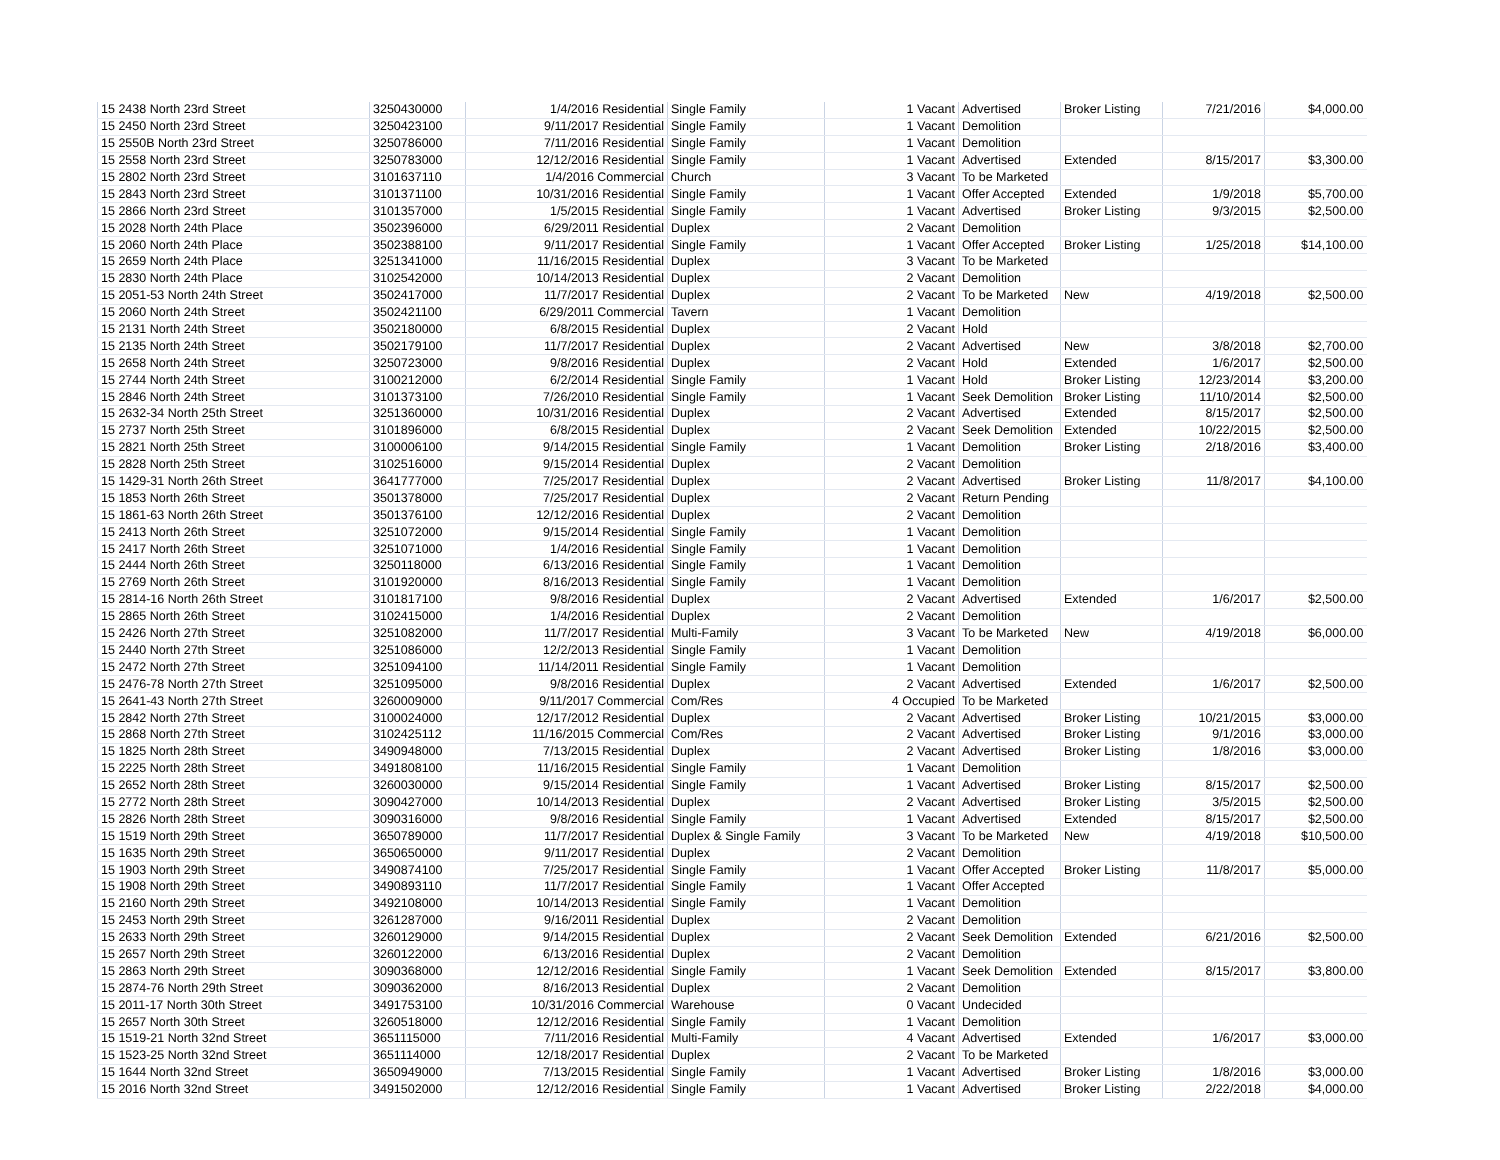| 15 2438 North 23rd Street | 3250430000 | 1/4/2016 Residential | Single Family | 1 Vacant | Advertised | Broker Listing | 7/21/2016 | $4,000.00 |
| 15 2450 North 23rd Street | 3250423100 | 9/11/2017 Residential | Single Family | 1 Vacant | Demolition | | | |
| 15 2550B North 23rd Street | 3250786000 | 7/11/2016 Residential | Single Family | 1 Vacant | Demolition | | | |
| 15 2558 North 23rd Street | 3250783000 | 12/12/2016 Residential | Single Family | 1 Vacant | Advertised | Extended | 8/15/2017 | $3,300.00 |
| 15 2802 North 23rd Street | 3101637110 | 1/4/2016 Commercial | Church | 3 Vacant | To be Marketed | | | |
| 15 2843 North 23rd Street | 3101371100 | 10/31/2016 Residential | Single Family | 1 Vacant | Offer Accepted | Extended | 1/9/2018 | $5,700.00 |
| 15 2866 North 23rd Street | 3101357000 | 1/5/2015 Residential | Single Family | 1 Vacant | Advertised | Broker Listing | 9/3/2015 | $2,500.00 |
| 15 2028 North 24th Place | 3502396000 | 6/29/2011 Residential | Duplex | 2 Vacant | Demolition | | | |
| 15 2060 North 24th Place | 3502388100 | 9/11/2017 Residential | Single Family | 1 Vacant | Offer Accepted | Broker Listing | 1/25/2018 | $14,100.00 |
| 15 2659 North 24th Place | 3251341000 | 11/16/2015 Residential | Duplex | 3 Vacant | To be Marketed | | | |
| 15 2830 North 24th Place | 3102542000 | 10/14/2013 Residential | Duplex | 2 Vacant | Demolition | | | |
| 15 2051-53 North 24th Street | 3502417000 | 11/7/2017 Residential | Duplex | 2 Vacant | To be Marketed | New | 4/19/2018 | $2,500.00 |
| 15 2060 North 24th Street | 3502421100 | 6/29/2011 Commercial | Tavern | 1 Vacant | Demolition | | | |
| 15 2131 North 24th Street | 3502180000 | 6/8/2015 Residential | Duplex | 2 Vacant | Hold | | | |
| 15 2135 North 24th Street | 3502179100 | 11/7/2017 Residential | Duplex | 2 Vacant | Advertised | New | 3/8/2018 | $2,700.00 |
| 15 2658 North 24th Street | 3250723000 | 9/8/2016 Residential | Duplex | 2 Vacant | Hold | Extended | 1/6/2017 | $2,500.00 |
| 15 2744 North 24th Street | 3100212000 | 6/2/2014 Residential | Single Family | 1 Vacant | Hold | Broker Listing | 12/23/2014 | $3,200.00 |
| 15 2846 North 24th Street | 3101373100 | 7/26/2010 Residential | Single Family | 1 Vacant | Seek Demolition | Broker Listing | 11/10/2014 | $2,500.00 |
| 15 2632-34 North 25th Street | 3251360000 | 10/31/2016 Residential | Duplex | 2 Vacant | Advertised | Extended | 8/15/2017 | $2,500.00 |
| 15 2737 North 25th Street | 3101896000 | 6/8/2015 Residential | Duplex | 2 Vacant | Seek Demolition | Extended | 10/22/2015 | $2,500.00 |
| 15 2821 North 25th Street | 3100006100 | 9/14/2015 Residential | Single Family | 1 Vacant | Demolition | Broker Listing | 2/18/2016 | $3,400.00 |
| 15 2828 North 25th Street | 3102516000 | 9/15/2014 Residential | Duplex | 2 Vacant | Demolition | | | |
| 15 1429-31 North 26th Street | 3641777000 | 7/25/2017 Residential | Duplex | 2 Vacant | Advertised | Broker Listing | 11/8/2017 | $4,100.00 |
| 15 1853 North 26th Street | 3501378000 | 7/25/2017 Residential | Duplex | 2 Vacant | Return Pending | | | |
| 15 1861-63 North 26th Street | 3501376100 | 12/12/2016 Residential | Duplex | 2 Vacant | Demolition | | | |
| 15 2413 North 26th Street | 3251072000 | 9/15/2014 Residential | Single Family | 1 Vacant | Demolition | | | |
| 15 2417 North 26th Street | 3251071000 | 1/4/2016 Residential | Single Family | 1 Vacant | Demolition | | | |
| 15 2444 North 26th Street | 3250118000 | 6/13/2016 Residential | Single Family | 1 Vacant | Demolition | | | |
| 15 2769 North 26th Street | 3101920000 | 8/16/2013 Residential | Single Family | 1 Vacant | Demolition | | | |
| 15 2814-16 North 26th Street | 3101817100 | 9/8/2016 Residential | Duplex | 2 Vacant | Advertised | Extended | 1/6/2017 | $2,500.00 |
| 15 2865 North 26th Street | 3102415000 | 1/4/2016 Residential | Duplex | 2 Vacant | Demolition | | | |
| 15 2426 North 27th Street | 3251082000 | 11/7/2017 Residential | Multi-Family | 3 Vacant | To be Marketed | New | 4/19/2018 | $6,000.00 |
| 15 2440 North 27th Street | 3251086000 | 12/2/2013 Residential | Single Family | 1 Vacant | Demolition | | | |
| 15 2472 North 27th Street | 3251094100 | 11/14/2011 Residential | Single Family | 1 Vacant | Demolition | | | |
| 15 2476-78 North 27th Street | 3251095000 | 9/8/2016 Residential | Duplex | 2 Vacant | Advertised | Extended | 1/6/2017 | $2,500.00 |
| 15 2641-43 North 27th Street | 3260009000 | 9/11/2017 Commercial | Com/Res | 4 Occupied | To be Marketed | | | |
| 15 2842 North 27th Street | 3100024000 | 12/17/2012 Residential | Duplex | 2 Vacant | Advertised | Broker Listing | 10/21/2015 | $3,000.00 |
| 15 2868 North 27th Street | 3102425112 | 11/16/2015 Commercial | Com/Res | 2 Vacant | Advertised | Broker Listing | 9/1/2016 | $3,000.00 |
| 15 1825 North 28th Street | 3490948000 | 7/13/2015 Residential | Duplex | 2 Vacant | Advertised | Broker Listing | 1/8/2016 | $3,000.00 |
| 15 2225 North 28th Street | 3491808100 | 11/16/2015 Residential | Single Family | 1 Vacant | Demolition | | | |
| 15 2652 North 28th Street | 3260030000 | 9/15/2014 Residential | Single Family | 1 Vacant | Advertised | Broker Listing | 8/15/2017 | $2,500.00 |
| 15 2772 North 28th Street | 3090427000 | 10/14/2013 Residential | Duplex | 2 Vacant | Advertised | Broker Listing | 3/5/2015 | $2,500.00 |
| 15 2826 North 28th Street | 3090316000 | 9/8/2016 Residential | Single Family | 1 Vacant | Advertised | Extended | 8/15/2017 | $2,500.00 |
| 15 1519 North 29th Street | 3650789000 | 11/7/2017 Residential | Duplex & Single Family | 3 Vacant | To be Marketed | New | 4/19/2018 | $10,500.00 |
| 15 1635 North 29th Street | 3650650000 | 9/11/2017 Residential | Duplex | 2 Vacant | Demolition | | | |
| 15 1903 North 29th Street | 3490874100 | 7/25/2017 Residential | Single Family | 1 Vacant | Offer Accepted | Broker Listing | 11/8/2017 | $5,000.00 |
| 15 1908 North 29th Street | 3490893110 | 11/7/2017 Residential | Single Family | 1 Vacant | Offer Accepted | | | |
| 15 2160 North 29th Street | 3492108000 | 10/14/2013 Residential | Single Family | 1 Vacant | Demolition | | | |
| 15 2453 North 29th Street | 3261287000 | 9/16/2011 Residential | Duplex | 2 Vacant | Demolition | | | |
| 15 2633 North 29th Street | 3260129000 | 9/14/2015 Residential | Duplex | 2 Vacant | Seek Demolition | Extended | 6/21/2016 | $2,500.00 |
| 15 2657 North 29th Street | 3260122000 | 6/13/2016 Residential | Duplex | 2 Vacant | Demolition | | | |
| 15 2863 North 29th Street | 3090368000 | 12/12/2016 Residential | Single Family | 1 Vacant | Seek Demolition | Extended | 8/15/2017 | $3,800.00 |
| 15 2874-76 North 29th Street | 3090362000 | 8/16/2013 Residential | Duplex | 2 Vacant | Demolition | | | |
| 15 2011-17 North 30th Street | 3491753100 | 10/31/2016 Commercial | Warehouse | 0 Vacant | Undecided | | | |
| 15 2657 North 30th Street | 3260518000 | 12/12/2016 Residential | Single Family | 1 Vacant | Demolition | | | |
| 15 1519-21 North 32nd Street | 3651115000 | 7/11/2016 Residential | Multi-Family | 4 Vacant | Advertised | Extended | 1/6/2017 | $3,000.00 |
| 15 1523-25 North 32nd Street | 3651114000 | 12/18/2017 Residential | Duplex | 2 Vacant | To be Marketed | | | |
| 15 1644 North 32nd Street | 3650949000 | 7/13/2015 Residential | Single Family | 1 Vacant | Advertised | Broker Listing | 1/8/2016 | $3,000.00 |
| 15 2016 North 32nd Street | 3491502000 | 12/12/2016 Residential | Single Family | 1 Vacant | Advertised | Broker Listing | 2/22/2018 | $4,000.00 |